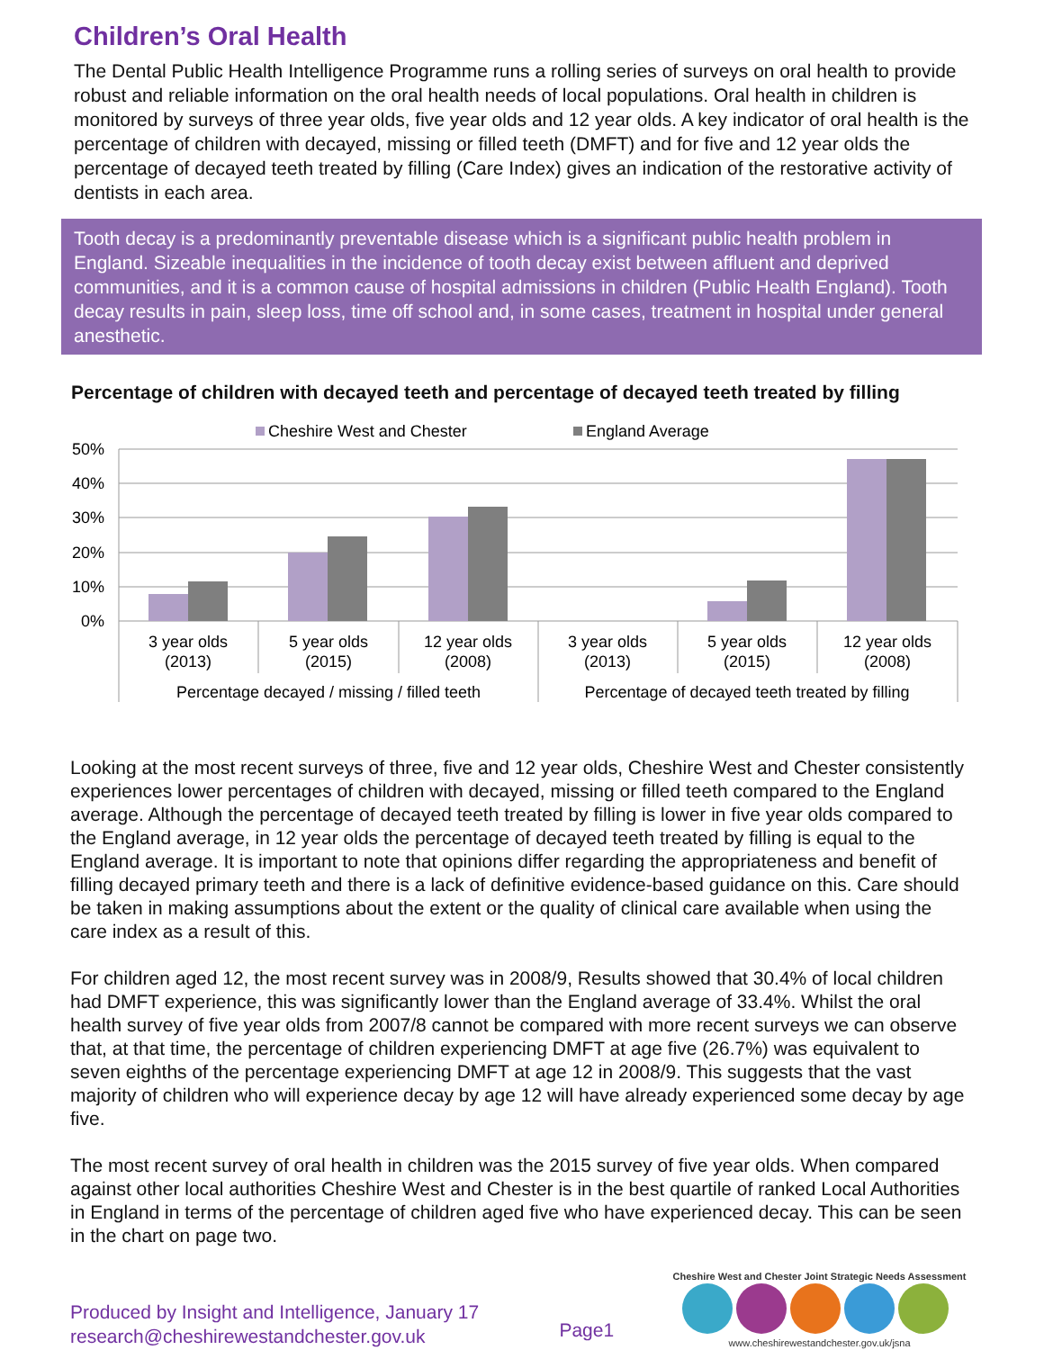Children’s Oral Health
The Dental Public Health Intelligence Programme runs a rolling series of surveys on oral health to provide robust and reliable information on the oral health needs of local populations. Oral health in children is monitored by surveys of three year olds, five year olds and 12 year olds. A key indicator of oral health is the percentage of children with decayed, missing or filled teeth (DMFT) and for five and 12 year olds the percentage of decayed teeth treated by filling (Care Index) gives an indication of the restorative activity of dentists in each area.
Tooth decay is a predominantly preventable disease which is a significant public health problem in England. Sizeable inequalities in the incidence of tooth decay exist between affluent and deprived communities, and it is a common cause of hospital admissions in children (Public Health England). Tooth decay results in pain, sleep loss, time off school and, in some cases, treatment in hospital under general anesthetic.
Percentage of children with decayed teeth and percentage of decayed teeth treated by filling
Cheshire West and Chester
England Average
50%
40%
30%
20%
10%
0%
3 year olds
(2013)
5 year olds
(2015)
12 year olds
(2008)
3 year olds
(2013)
5 year olds
(2015)
12 year olds
(2008)
Percentage decayed / missing / filled teeth
Percentage of decayed teeth treated by filling
Looking at the most recent surveys of three, five and 12 year olds, Cheshire West and Chester consistently experiences lower percentages of children with decayed, missing or filled teeth compared to the England average. Although the percentage of decayed teeth treated by filling is lower in five year olds compared to the England average, in 12 year olds the percentage of decayed teeth treated by filling is equal to the England average. It is important to note that opinions differ regarding the appropriateness and benefit of filling decayed primary teeth and there is a lack of definitive evidence-based guidance on this. Care should be taken in making assumptions about the extent or the quality of clinical care available when using the care index as a result of this.
For children aged 12, the most recent survey was in 2008/9, Results showed that 30.4% of local children had DMFT experience, this was significantly lower than the England average of 33.4%. Whilst the oral health survey of five year olds from 2007/8 cannot be compared with more recent surveys we can observe that, at that time, the percentage of children experiencing DMFT at age five (26.7%) was equivalent to seven eighths of the percentage experiencing DMFT at age 12 in 2008/9. This suggests that the vast majority of children who will experience decay by age 12 will have already experienced some decay by age five.
The most recent survey of oral health in children was the 2015 survey of five year olds. When compared against other local authorities Cheshire West and Chester is in the best quartile of ranked Local Authorities in England in terms of the percentage of children aged five who have experienced decay. This can be seen in the chart on page two.
Produced by Insight and Intelligence, January 17
research@cheshirewestandchester.gov.uk
Page1
Cheshire West and Chester Joint Strategic Needs Assessment
www.cheshirewestandchester.gov.uk/jsna